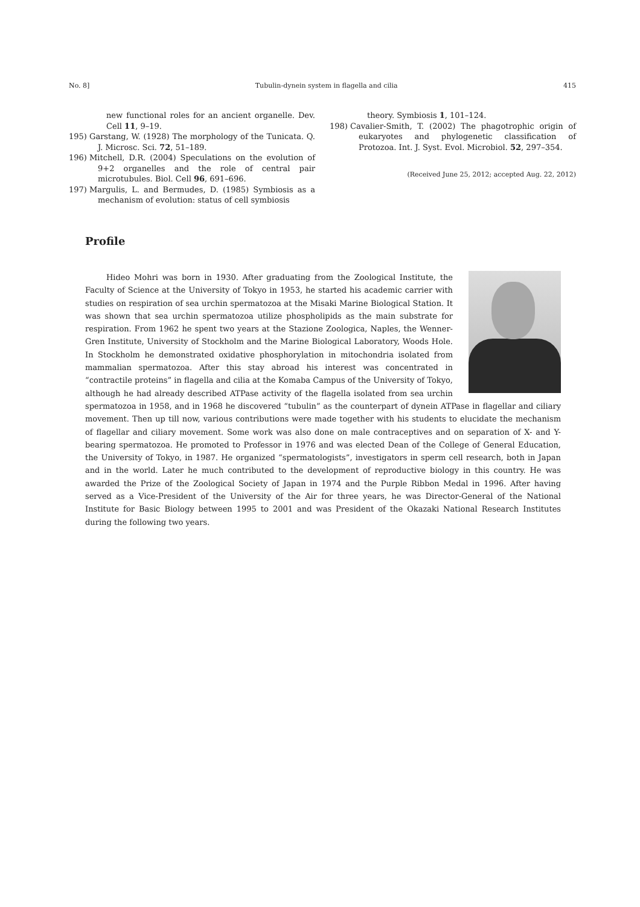No. 8] Tubulin-dynein system in flagella and cilia 415
new functional roles for an ancient organelle. Dev. Cell 11, 9–19.
195) Garstang, W. (1928) The morphology of the Tunicata. Q. J. Microsc. Sci. 72, 51–189.
196) Mitchell, D.R. (2004) Speculations on the evolution of 9+2 organelles and the role of central pair microtubules. Biol. Cell 96, 691–696.
197) Margulis, L. and Bermudes, D. (1985) Symbiosis as a mechanism of evolution: status of cell symbiosis
theory. Symbiosis 1, 101–124.
198) Cavalier-Smith, T. (2002) The phagotrophic origin of eukaryotes and phylogenetic classification of Protozoa. Int. J. Syst. Evol. Microbiol. 52, 297–354.
(Received June 25, 2012; accepted Aug. 22, 2012)
Profile
Hideo Mohri was born in 1930. After graduating from the Zoological Institute, the Faculty of Science at the University of Tokyo in 1953, he started his academic carrier with studies on respiration of sea urchin spermatozoa at the Misaki Marine Biological Station. It was shown that sea urchin spermatozoa utilize phospholipids as the main substrate for respiration. From 1962 he spent two years at the Stazione Zoologica, Naples, the Wenner-Gren Institute, University of Stockholm and the Marine Biological Laboratory, Woods Hole. In Stockholm he demonstrated oxidative phosphorylation in mitochondria isolated from mammalian spermatozoa. After this stay abroad his interest was concentrated in “contractile proteins” in flagella and cilia at the Komaba Campus of the University of Tokyo, although he had already described ATPase activity of the flagella isolated from sea urchin spermatozoa in 1958, and in 1968 he discovered “tubulin” as the counterpart of dynein ATPase in flagellar and ciliary movement. Then up till now, various contributions were made together with his students to elucidate the mechanism of flagellar and ciliary movement. Some work was also done on male contraceptives and on separation of X- and Y-bearing spermatozoa. He promoted to Professor in 1976 and was elected Dean of the College of General Education, the University of Tokyo, in 1987. He organized “spermatologists”, investigators in sperm cell research, both in Japan and in the world. Later he much contributed to the development of reproductive biology in this country. He was awarded the Prize of the Zoological Society of Japan in 1974 and the Purple Ribbon Medal in 1996. After having served as a Vice-President of the University of the Air for three years, he was Director-General of the National Institute for Basic Biology between 1995 to 2001 and was President of the Okazaki National Research Institutes during the following two years.